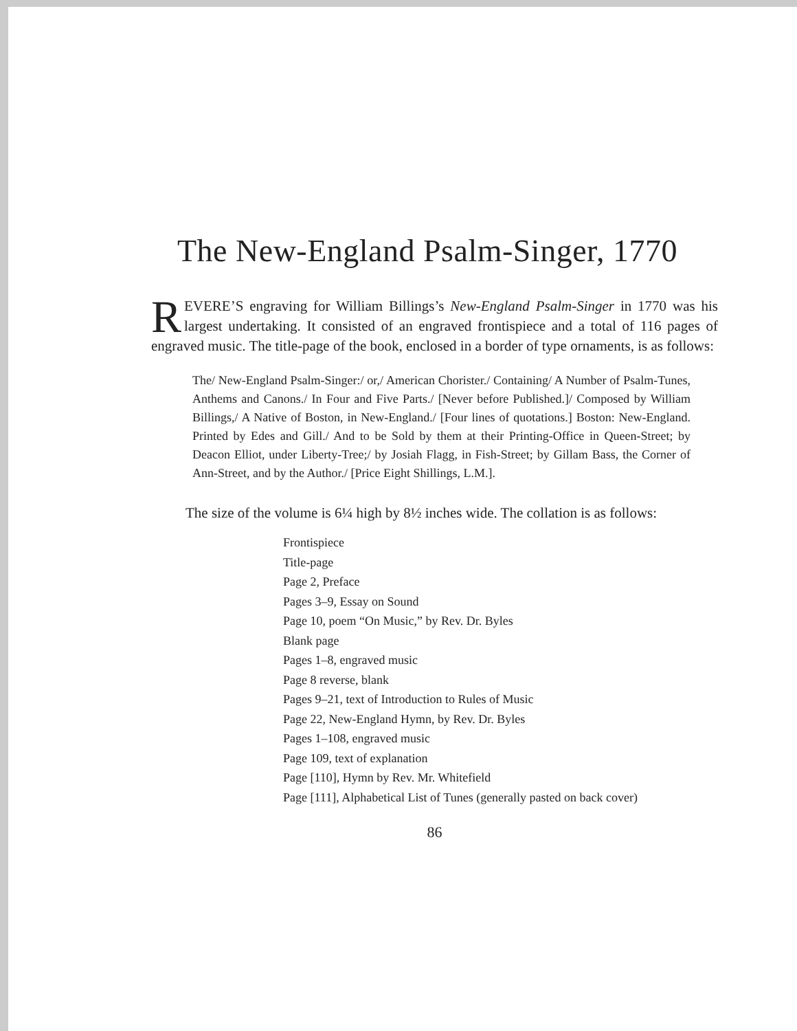The New-England Psalm-Singer, 1770
REVERE’S engraving for William Billings’s New-England Psalm-Singer in 1770 was his largest undertaking. It consisted of an engraved frontispiece and a total of 116 pages of engraved music. The title-page of the book, enclosed in a border of type ornaments, is as follows:
The/ New-England Psalm-Singer:/ or,/ American Chorister./ Containing/ A Number of Psalm-Tunes, Anthems and Canons./ In Four and Five Parts./ [Never before Published.]/ Composed by William Billings,/ A Native of Boston, in New-England./ [Four lines of quotations.] Boston: New-England. Printed by Edes and Gill./ And to be Sold by them at their Printing-Office in Queen-Street; by Deacon Elliot, under Liberty-Tree;/ by Josiah Flagg, in Fish-Street; by Gillam Bass, the Corner of Ann-Street, and by the Author./ [Price Eight Shillings, L.M.].
The size of the volume is 6¼ high by 8½ inches wide. The collation is as follows:
Frontispiece
Title-page
Page 2, Preface
Pages 3–9, Essay on Sound
Page 10, poem “On Music,” by Rev. Dr. Byles
Blank page
Pages 1–8, engraved music
Page 8 reverse, blank
Pages 9–21, text of Introduction to Rules of Music
Page 22, New-England Hymn, by Rev. Dr. Byles
Pages 1–108, engraved music
Page 109, text of explanation
Page [110], Hymn by Rev. Mr. Whitefield
Page [111], Alphabetical List of Tunes (generally pasted on back cover)
86